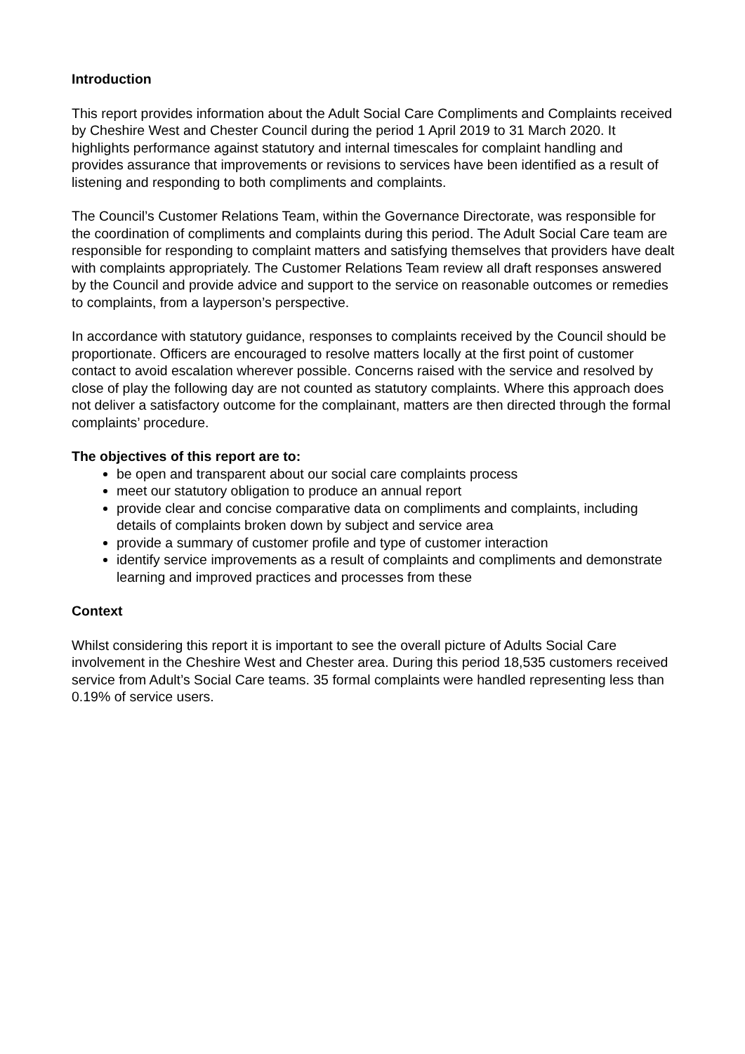Introduction
This report provides information about the Adult Social Care Compliments and Complaints received by Cheshire West and Chester Council during the period 1 April 2019 to 31 March 2020. It highlights performance against statutory and internal timescales for complaint handling and provides assurance that improvements or revisions to services have been identified as a result of listening and responding to both compliments and complaints.
The Council’s Customer Relations Team, within the Governance Directorate, was responsible for the coordination of compliments and complaints during this period. The Adult Social Care team are responsible for responding to complaint matters and satisfying themselves that providers have dealt with complaints appropriately. The Customer Relations Team review all draft responses answered by the Council and provide advice and support to the service on reasonable outcomes or remedies to complaints, from a layperson’s perspective.
In accordance with statutory guidance, responses to complaints received by the Council should be proportionate. Officers are encouraged to resolve matters locally at the first point of customer contact to avoid escalation wherever possible. Concerns raised with the service and resolved by close of play the following day are not counted as statutory complaints. Where this approach does not deliver a satisfactory outcome for the complainant, matters are then directed through the formal complaints’ procedure.
The objectives of this report are to:
be open and transparent about our social care complaints process
meet our statutory obligation to produce an annual report
provide clear and concise comparative data on compliments and complaints, including details of complaints broken down by subject and service area
provide a summary of customer profile and type of customer interaction
identify service improvements as a result of complaints and compliments and demonstrate learning and improved practices and processes from these
Context
Whilst considering this report it is important to see the overall picture of Adults Social Care involvement in the Cheshire West and Chester area. During this period 18,535 customers received service from Adult’s Social Care teams. 35 formal complaints were handled representing less than 0.19% of service users.